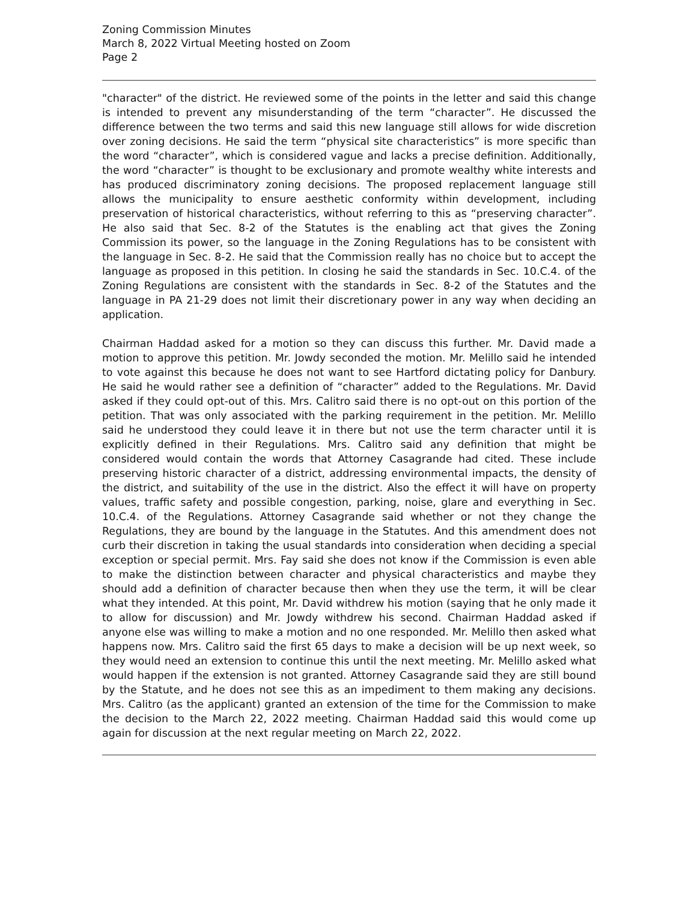Zoning Commission Minutes
March 8, 2022 Virtual Meeting hosted on Zoom
Page 2
"character" of the district. He reviewed some of the points in the letter and said this change is intended to prevent any misunderstanding of the term “character”. He discussed the difference between the two terms and said this new language still allows for wide discretion over zoning decisions. He said the term “physical site characteristics” is more specific than the word “character”, which is considered vague and lacks a precise definition. Additionally, the word “character” is thought to be exclusionary and promote wealthy white interests and has produced discriminatory zoning decisions. The proposed replacement language still allows the municipality to ensure aesthetic conformity within development, including preservation of historical characteristics, without referring to this as “preserving character”. He also said that Sec. 8-2 of the Statutes is the enabling act that gives the Zoning Commission its power, so the language in the Zoning Regulations has to be consistent with the language in Sec. 8-2. He said that the Commission really has no choice but to accept the language as proposed in this petition. In closing he said the standards in Sec. 10.C.4. of the Zoning Regulations are consistent with the standards in Sec. 8-2 of the Statutes and the language in PA 21-29 does not limit their discretionary power in any way when deciding an application.
Chairman Haddad asked for a motion so they can discuss this further. Mr. David made a motion to approve this petition. Mr. Jowdy seconded the motion. Mr. Melillo said he intended to vote against this because he does not want to see Hartford dictating policy for Danbury. He said he would rather see a definition of “character” added to the Regulations. Mr. David asked if they could opt-out of this. Mrs. Calitro said there is no opt-out on this portion of the petition. That was only associated with the parking requirement in the petition. Mr. Melillo said he understood they could leave it in there but not use the term character until it is explicitly defined in their Regulations. Mrs. Calitro said any definition that might be considered would contain the words that Attorney Casagrande had cited. These include preserving historic character of a district, addressing environmental impacts, the density of the district, and suitability of the use in the district. Also the effect it will have on property values, traffic safety and possible congestion, parking, noise, glare and everything in Sec. 10.C.4. of the Regulations. Attorney Casagrande said whether or not they change the Regulations, they are bound by the language in the Statutes. And this amendment does not curb their discretion in taking the usual standards into consideration when deciding a special exception or special permit. Mrs. Fay said she does not know if the Commission is even able to make the distinction between character and physical characteristics and maybe they should add a definition of character because then when they use the term, it will be clear what they intended. At this point, Mr. David withdrew his motion (saying that he only made it to allow for discussion) and Mr. Jowdy withdrew his second. Chairman Haddad asked if anyone else was willing to make a motion and no one responded. Mr. Melillo then asked what happens now. Mrs. Calitro said the first 65 days to make a decision will be up next week, so they would need an extension to continue this until the next meeting. Mr. Melillo asked what would happen if the extension is not granted. Attorney Casagrande said they are still bound by the Statute, and he does not see this as an impediment to them making any decisions. Mrs. Calitro (as the applicant) granted an extension of the time for the Commission to make the decision to the March 22, 2022 meeting. Chairman Haddad said this would come up again for discussion at the next regular meeting on March 22, 2022.